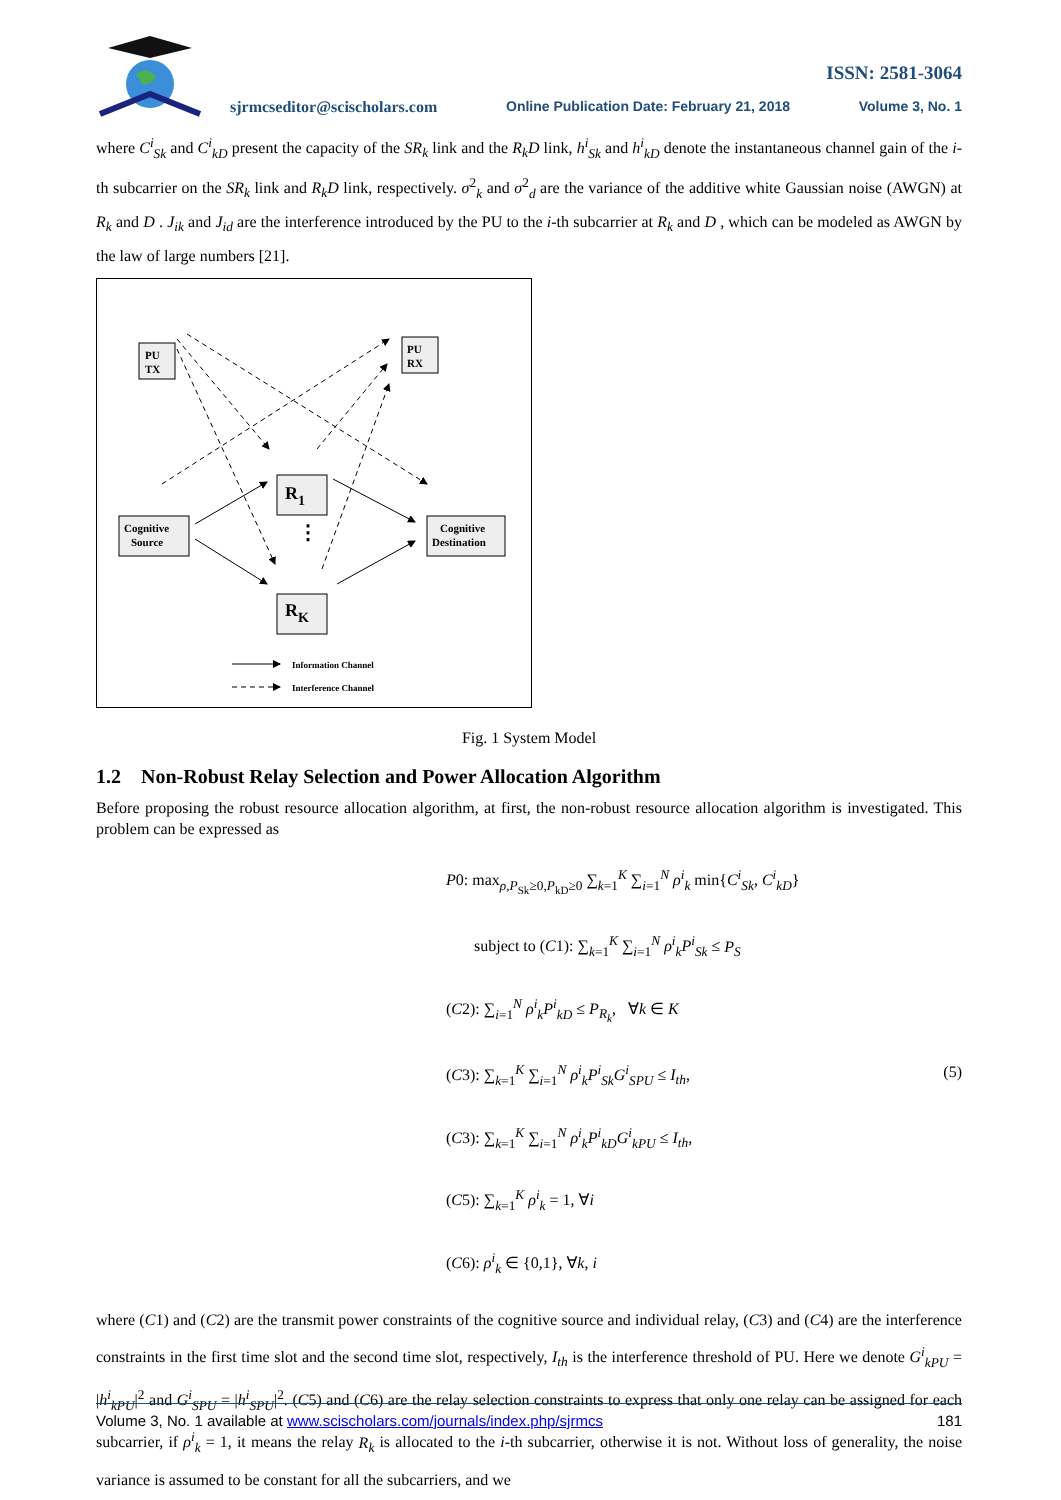ISSN: 2581-3064
sjrmcseditor@scischolars.com Online Publication Date: February 21, 2018 Volume 3, No. 1
where C<sup>i</sup><sub>Sk</sub> and C<sup>i</sup><sub>kD</sub> present the capacity of the SR<sub>k</sub> link and the R<sub>k</sub>D link, h<sup>i</sup><sub>Sk</sub> and h<sup>i</sup><sub>kD</sub> denote the instantaneous channel gain of the i-th subcarrier on the SR<sub>k</sub> link and R<sub>k</sub>D link, respectively. σ<sup>2</sup><sub>k</sub> and σ<sup>2</sup><sub>d</sub> are the variance of the additive white Gaussian noise (AWGN) at R<sub>k</sub> and D . J<sub>ik</sub> and J<sub>id</sub> are the interference introduced by the PU to the i-th subcarrier at R<sub>k</sub> and D , which can be modeled as AWGN by the law of large numbers [21].
PU
TX
PU
RX
Cognitive
Source
Cognitive
Destination
R1
RK
⋮
Information Channel
Interference Channel
Fig. 1 System Model
1.2 Non-Robust Relay Selection and Power Allocation Algorithm
Before proposing the robust resource allocation algorithm, at first, the non-robust resource allocation algorithm is investigated. This problem can be expressed as
P0: max<sub>ρ,P<sub>Sk</sub>≥0,P<sub>kD</sub>≥0</sub> ∑<sub>k=1</sub><sup>K</sup> ∑<sub>i=1</sub><sup>N</sup> ρ<sup>i</sup><sub>k</sub> min{C<sup>i</sup><sub>Sk</sub>, C<sup>i</sup><sub>kD</sub>}
subject to (C1): ∑<sub>k=1</sub><sup>K</sup> ∑<sub>i=1</sub><sup>N</sup> ρ<sup>i</sup><sub>k</sub>P<sup>i</sup><sub>Sk</sub> ≤ P<sub>S</sub>
(C2): ∑<sub>i=1</sub><sup>N</sup> ρ<sup>i</sup><sub>k</sub>P<sup>i</sup><sub>kD</sub> ≤ P<sub>R<sub>k</sub></sub>, ∀k ∈ K
(C3): ∑<sub>k=1</sub><sup>K</sup> ∑<sub>i=1</sub><sup>N</sup> ρ<sup>i</sup><sub>k</sub>P<sup>i</sup><sub>Sk</sub>G<sup>i</sup><sub>SPU</sub> ≤ I<sub>th</sub>,
(C3): ∑<sub>k=1</sub><sup>K</sup> ∑<sub>i=1</sub><sup>N</sup> ρ<sup>i</sup><sub>k</sub>P<sup>i</sup><sub>kD</sub>G<sup>i</sup><sub>kPU</sub> ≤ I<sub>th</sub>,
(C5): ∑<sub>k=1</sub><sup>K</sup> ρ<sup>i</sup><sub>k</sub> = 1, ∀i
(C6): ρ<sup>i</sup><sub>k</sub> ∈ {0,1}, ∀k, i
(5)
where (C1) and (C2) are the transmit power constraints of the cognitive source and individual relay, (C3) and (C4) are the interference constraints in the first time slot and the second time slot, respectively, I<sub>th</sub> is the interference threshold of PU. Here we denote G<sup>i</sup><sub>kPU</sub> = |h<sup>i</sup><sub>kPU</sub>|<sup>2</sup> and G<sup>i</sup><sub>SPU</sub> = |h<sup>i</sup><sub>SPU</sub>|<sup>2</sup>. (C5) and (C6) are the relay selection constraints to express that only one relay can be assigned for each subcarrier, if ρ<sup>i</sup><sub>k</sub> = 1, it means the relay R<sub>k</sub> is allocated to the i-th subcarrier, otherwise it is not. Without loss of generality, the noise variance is assumed to be constant for all the subcarriers, and we
Volume 3, No. 1 available at www.scischolars.com/journals/index.php/sjrmcs 181